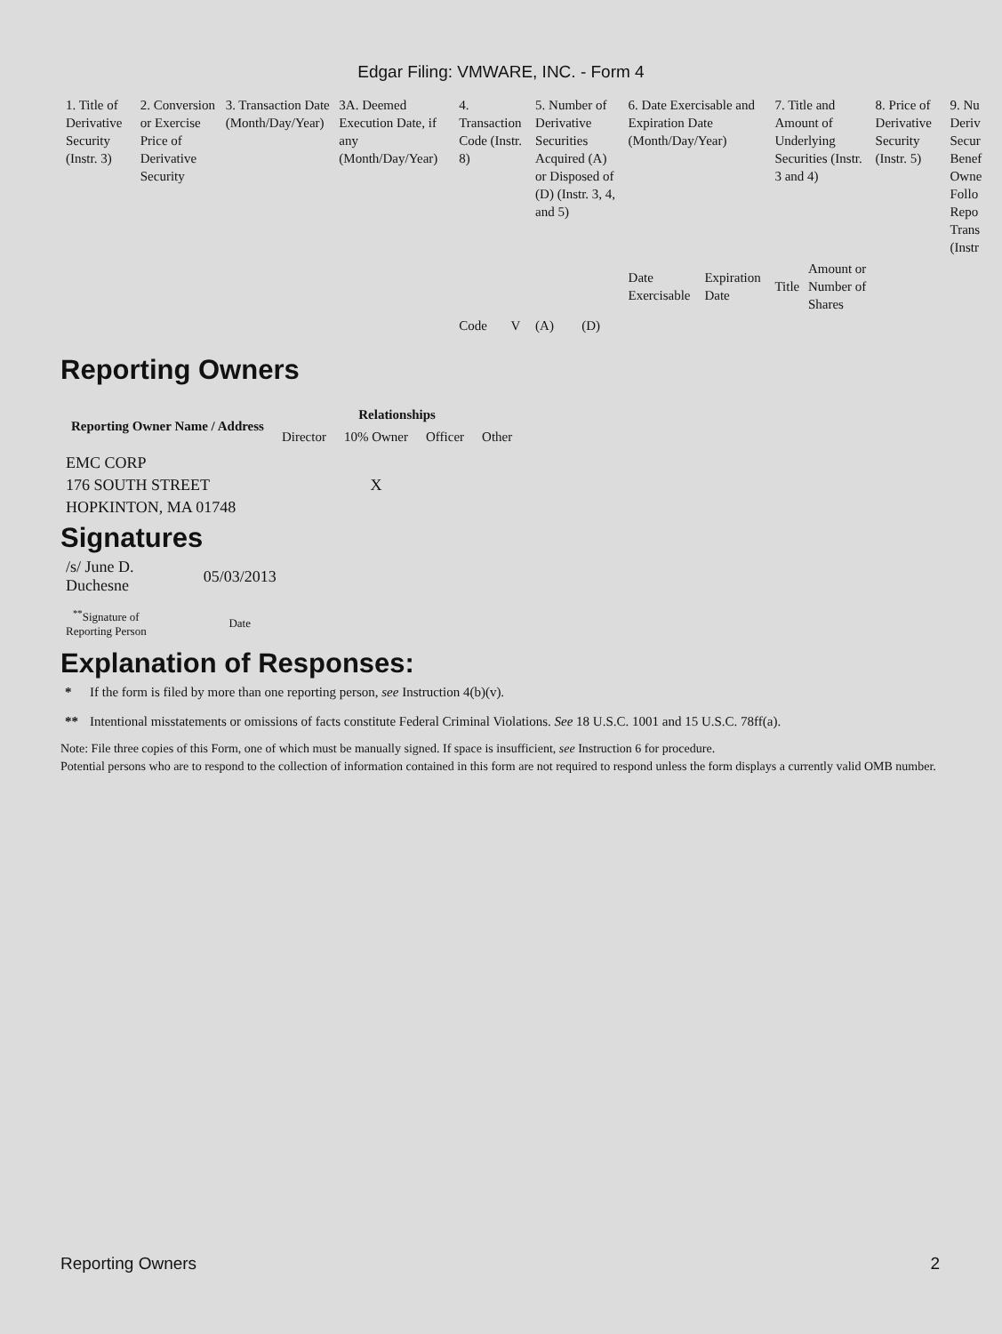Edgar Filing: VMWARE, INC. - Form 4
| 1. Title of Derivative Security (Instr. 3) | 2. Conversion or Exercise Price of Derivative Security | 3. Transaction Date (Month/Day/Year) | 3A. Deemed Execution Date, if any (Month/Day/Year) | 4. Transaction Code (Instr. 8) | | 5. Number of Derivative Securities Acquired (A) or Disposed of (D) (Instr. 3, 4, and 5) | | 6. Date Exercisable and Expiration Date (Month/Day/Year) | | 7. Title and Amount of Underlying Securities (Instr. 3 and 4) | | 8. Price of Derivative Security (Instr. 5) | 9. Nu Deriv Secur Benef Owne Follo Repo Trans (Instr |
| | | | | | | | | Date Exercisable | Expiration Date | Title | Amount or Number of Shares | | |
| | | | | Code | V | (A) | (D) | | | | | | |
Reporting Owners
| Reporting Owner Name / Address | Relationships | | | |
| --- | --- | --- | --- | --- |
| | Director | 10% Owner | Officer | Other |
| EMC CORP 176 SOUTH STREET HOPKINTON, MA 01748 | | X | | |
Signatures
| /s/ June D. Duchesne | 05/03/2013 |
| <sup>**</sup> Signature of Reporting Person | Date |
Explanation of Responses:
| * | If the form is filed by more than one reporting person, see Instruction 4(b)(v). |
| ** | Intentional misstatements or omissions of facts constitute Federal Criminal Violations. See 18 U.S.C. 1001 and 15 U.S.C. 78ff(a). |
Note: File three copies of this Form, one of which must be manually signed. If space is insufficient, see Instruction 6 for procedure.
Potential persons who are to respond to the collection of information contained in this form are not required to respond unless the form displays a currently valid OMB number.
Reporting Owners 2